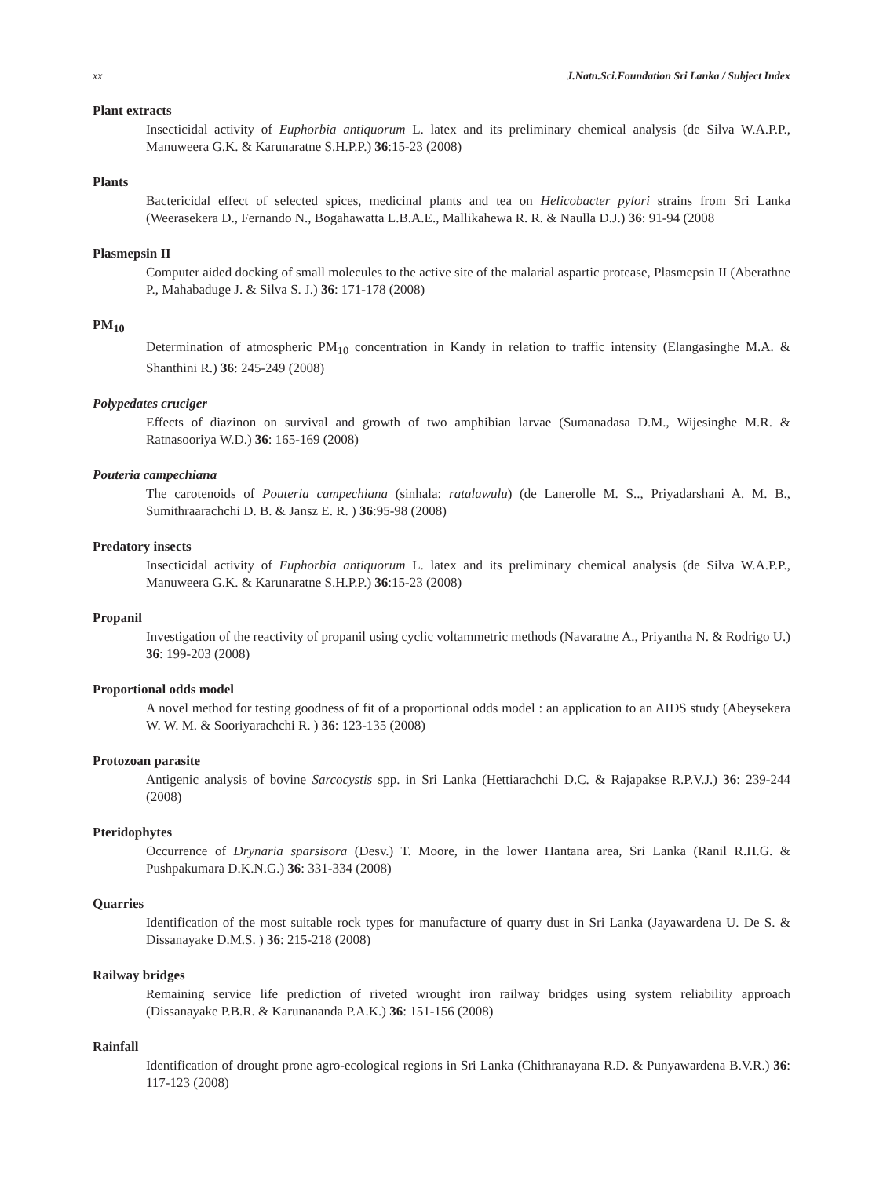xx J.Natn.Sci.Foundation Sri Lanka / Subject Index
Plant extracts
Insecticidal activity of Euphorbia antiquorum L. latex and its preliminary chemical analysis (de Silva W.A.P.P., Manuweera G.K. & Karunaratne S.H.P.P.) 36:15-23 (2008)
Plants
Bactericidal effect of selected spices, medicinal plants and tea on Helicobacter pylori strains from Sri Lanka (Weerasekera D., Fernando N., Bogahawatta L.B.A.E., Mallikahewa R. R. & Naulla D.J.) 36: 91-94 (2008
Plasmepsin II
Computer aided docking of small molecules to the active site of the malarial aspartic protease, Plasmepsin II (Aberathne P., Mahabaduge J. & Silva S. J.) 36: 171-178 (2008)
PM<sub>10</sub>
Determination of atmospheric PM<sub>10</sub> concentration in Kandy in relation to traffic intensity (Elangasinghe M.A. & Shanthini R.) 36: 245-249 (2008)
Polypedates cruciger
Effects of diazinon on survival and growth of two amphibian larvae (Sumanadasa D.M., Wijesinghe M.R. & Ratnasooriya W.D.) 36: 165-169 (2008)
Pouteria campechiana
The carotenoids of Pouteria campechiana (sinhala: ratalawulu) (de Lanerolle M. S.., Priyadarshani A. M. B., Sumithraarachchi D. B. & Jansz E. R. ) 36:95-98 (2008)
Predatory insects
Insecticidal activity of Euphorbia antiquorum L. latex and its preliminary chemical analysis (de Silva W.A.P.P., Manuweera G.K. & Karunaratne S.H.P.P.) 36:15-23 (2008)
Propanil
Investigation of the reactivity of propanil using cyclic voltammetric methods (Navaratne A., Priyantha N. & Rodrigo U.) 36: 199-203 (2008)
Proportional odds model
A novel method for testing goodness of fit of a proportional odds model : an application to an AIDS study (Abeysekera W. W. M. & Sooriyarachchi R. ) 36: 123-135 (2008)
Protozoan parasite
Antigenic analysis of bovine Sarcocystis spp. in Sri Lanka (Hettiarachchi D.C. & Rajapakse R.P.V.J.) 36: 239-244 (2008)
Pteridophytes
Occurrence of Drynaria sparsisora (Desv.) T. Moore, in the lower Hantana area, Sri Lanka (Ranil R.H.G. & Pushpakumara D.K.N.G.) 36: 331-334 (2008)
Quarries
Identification of the most suitable rock types for manufacture of quarry dust in Sri Lanka (Jayawardena U. De S. & Dissanayake D.M.S. ) 36: 215-218 (2008)
Railway bridges
Remaining service life prediction of riveted wrought iron railway bridges using system reliability approach (Dissanayake P.B.R. & Karunananda P.A.K.) 36: 151-156 (2008)
Rainfall
Identification of drought prone agro-ecological regions in Sri Lanka (Chithranayana R.D. & Punyawardena B.V.R.) 36: 117-123 (2008)